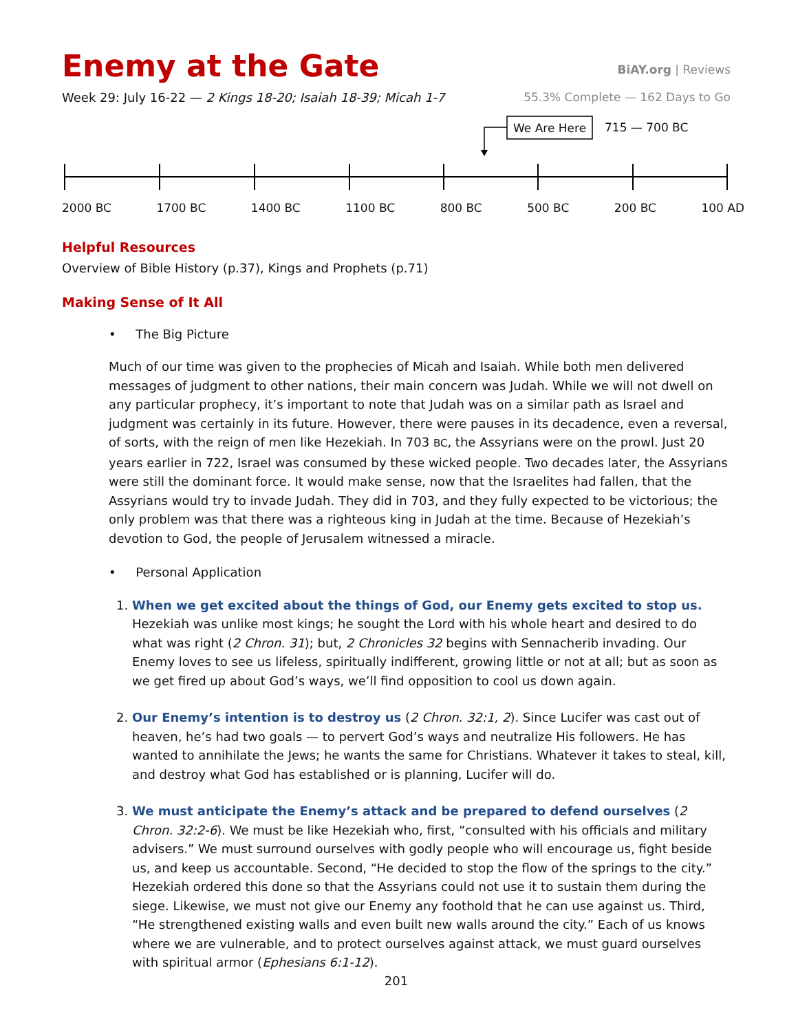Enemy at the Gate
BiAY.org | Reviews
Week 29: July 16-22 — 2 Kings 18-20; Isaiah 18-39; Micah 1-7
55.3% Complete — 162 Days to Go
We Are Here 715 — 700 BC
2000 BC 1700 BC 1400 BC 1100 BC 800 BC 500 BC 200 BC 100 AD
Helpful Resources
Overview of Bible History (p.37), Kings and Prophets (p.71)
Making Sense of It All
• The Big Picture
Much of our time was given to the prophecies of Micah and Isaiah. While both men delivered messages of judgment to other nations, their main concern was Judah. While we will not dwell on any particular prophecy, it’s important to note that Judah was on a similar path as Israel and judgment was certainly in its future. However, there were pauses in its decadence, even a reversal, of sorts, with the reign of men like Hezekiah. In 703 BC, the Assyrians were on the prowl. Just 20 years earlier in 722, Israel was consumed by these wicked people. Two decades later, the Assyrians were still the dominant force. It would make sense, now that the Israelites had fallen, that the Assyrians would try to invade Judah. They did in 703, and they fully expected to be victorious; the only problem was that there was a righteous king in Judah at the time. Because of Hezekiah’s devotion to God, the people of Jerusalem witnessed a miracle.
• Personal Application
1. When we get excited about the things of God, our Enemy gets excited to stop us. Hezekiah was unlike most kings; he sought the Lord with his whole heart and desired to do what was right (2 Chron. 31); but, 2 Chronicles 32 begins with Sennacherib invading. Our Enemy loves to see us lifeless, spiritually indifferent, growing little or not at all; but as soon as we get fired up about God’s ways, we’ll find opposition to cool us down again.
2. Our Enemy’s intention is to destroy us (2 Chron. 32:1, 2). Since Lucifer was cast out of heaven, he’s had two goals — to pervert God’s ways and neutralize His followers. He has wanted to annihilate the Jews; he wants the same for Christians. Whatever it takes to steal, kill, and destroy what God has established or is planning, Lucifer will do.
3. We must anticipate the Enemy’s attack and be prepared to defend ourselves (2 Chron. 32:2-6). We must be like Hezekiah who, first, “consulted with his officials and military advisers.” We must surround ourselves with godly people who will encourage us, fight beside us, and keep us accountable. Second, “He decided to stop the flow of the springs to the city.” Hezekiah ordered this done so that the Assyrians could not use it to sustain them during the siege. Likewise, we must not give our Enemy any foothold that he can use against us. Third, “He strengthened existing walls and even built new walls around the city.” Each of us knows where we are vulnerable, and to protect ourselves against attack, we must guard ourselves with spiritual armor (Ephesians 6:1-12).
201